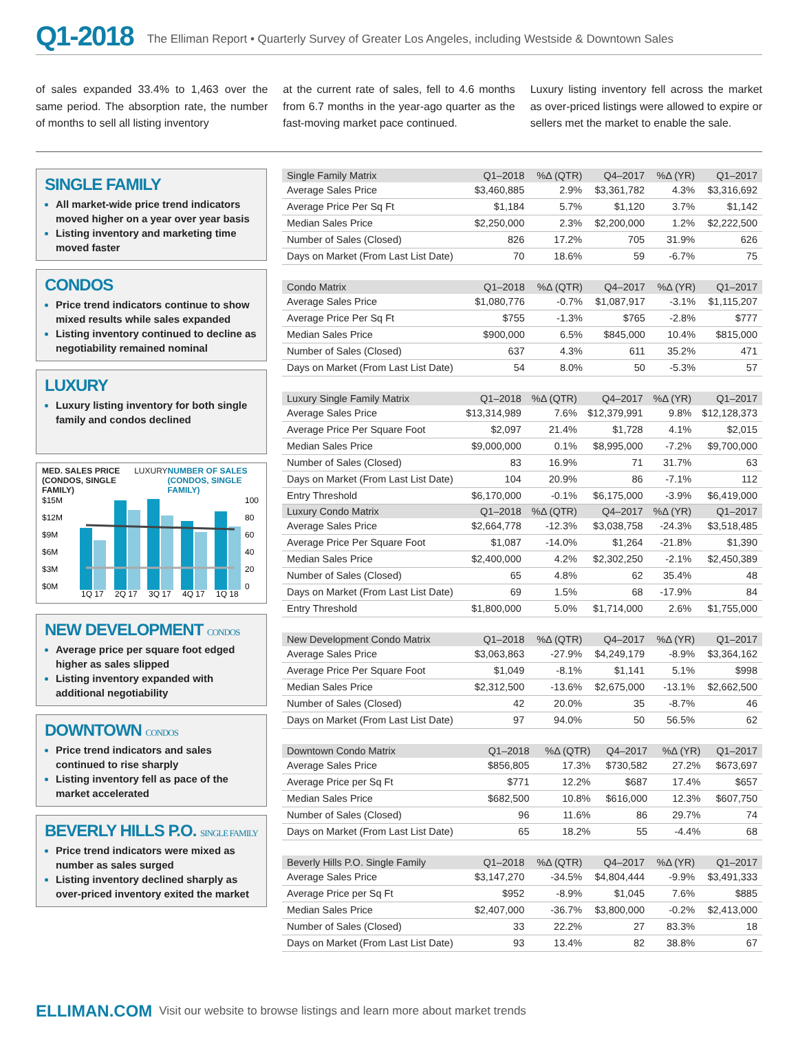Q1-2018
The Elliman Report • Quarterly Survey of Greater Los Angeles, including Westside & Downtown Sales
of sales expanded 33.4% to 1,463 over the same period. The absorption rate, the number of months to sell all listing inventory
at the current rate of sales, fell to 4.6 months from 6.7 months in the year-ago quarter as the fast-moving market pace continued.
Luxury listing inventory fell across the market as over-priced listings were allowed to expire or sellers met the market to enable the sale.
SINGLE FAMILY
All market-wide price trend indicators moved higher on a year over year basis
Listing inventory and marketing time moved faster
CONDOS
Price trend indicators continue to show mixed results while sales expanded
Listing inventory continued to decline as negotiability remained nominal
LUXURY
Luxury listing inventory for both single family and condos declined
MED. SALES PRICE (CONDOS, SINGLE FAMILY) LUXURY NUMBER OF SALES (CONDOS, SINGLE FAMILY)
$15M
$12M
$9M
$6M
$3M
$0M
100
80
60
40
20
0
1Q 17
2Q 17
3Q 17
4Q 17
1Q 18
NEW DEVELOPMENT CONDOS
Average price per square foot edged higher as sales slipped
Listing inventory expanded with additional negotiability
DOWNTOWN CONDOS
Price trend indicators and sales continued to rise sharply
Listing inventory fell as pace of the market accelerated
BEVERLY HILLS P.O. SINGLE FAMILY
Price trend indicators were mixed as number as sales surged
Listing inventory declined sharply as over-priced inventory exited the market
| Single Family Matrix | Q1–2018 | %Δ (QTR) | Q4–2017 | %Δ (YR) | Q1–2017 |
| --- | --- | --- | --- | --- | --- |
| Average Sales Price | $3,460,885 | 2.9% | $3,361,782 | 4.3% | $3,316,692 |
| Average Price Per Sq Ft | $1,184 | 5.7% | $1,120 | 3.7% | $1,142 |
| Median Sales Price | $2,250,000 | 2.3% | $2,200,000 | 1.2% | $2,222,500 |
| Number of Sales (Closed) | 826 | 17.2% | 705 | 31.9% | 626 |
| Days on Market (From Last List Date) | 70 | 18.6% | 59 | -6.7% | 75 |
| Condo Matrix | Q1–2018 | %Δ (QTR) | Q4–2017 | %Δ (YR) | Q1–2017 |
| --- | --- | --- | --- | --- | --- |
| Average Sales Price | $1,080,776 | -0.7% | $1,087,917 | -3.1% | $1,115,207 |
| Average Price Per Sq Ft | $755 | -1.3% | $765 | -2.8% | $777 |
| Median Sales Price | $900,000 | 6.5% | $845,000 | 10.4% | $815,000 |
| Number of Sales (Closed) | 637 | 4.3% | 611 | 35.2% | 471 |
| Days on Market (From Last List Date) | 54 | 8.0% | 50 | -5.3% | 57 |
| Luxury Single Family Matrix | Q1–2018 | %Δ (QTR) | Q4–2017 | %Δ (YR) | Q1–2017 |
| --- | --- | --- | --- | --- | --- |
| Average Sales Price | $13,314,989 | 7.6% | $12,379,991 | 9.8% | $12,128,373 |
| Average Price Per Square Foot | $2,097 | 21.4% | $1,728 | 4.1% | $2,015 |
| Median Sales Price | $9,000,000 | 0.1% | $8,995,000 | -7.2% | $9,700,000 |
| Number of Sales (Closed) | 83 | 16.9% | 71 | 31.7% | 63 |
| Days on Market (From Last List Date) | 104 | 20.9% | 86 | -7.1% | 112 |
| Entry Threshold | $6,170,000 | -0.1% | $6,175,000 | -3.9% | $6,419,000 |
| Luxury Condo Matrix | Q1–2018 | %Δ (QTR) | Q4–2017 | %Δ (YR) | Q1–2017 |
| Average Sales Price | $2,664,778 | -12.3% | $3,038,758 | -24.3% | $3,518,485 |
| Average Price Per Square Foot | $1,087 | -14.0% | $1,264 | -21.8% | $1,390 |
| Median Sales Price | $2,400,000 | 4.2% | $2,302,250 | -2.1% | $2,450,389 |
| Number of Sales (Closed) | 65 | 4.8% | 62 | 35.4% | 48 |
| Days on Market (From Last List Date) | 69 | 1.5% | 68 | -17.9% | 84 |
| Entry Threshold | $1,800,000 | 5.0% | $1,714,000 | 2.6% | $1,755,000 |
| New Development Condo Matrix | Q1–2018 | %Δ (QTR) | Q4–2017 | %Δ (YR) | Q1–2017 |
| --- | --- | --- | --- | --- | --- |
| Average Sales Price | $3,063,863 | -27.9% | $4,249,179 | -8.9% | $3,364,162 |
| Average Price Per Square Foot | $1,049 | -8.1% | $1,141 | 5.1% | $998 |
| Median Sales Price | $2,312,500 | -13.6% | $2,675,000 | -13.1% | $2,662,500 |
| Number of Sales (Closed) | 42 | 20.0% | 35 | -8.7% | 46 |
| Days on Market (From Last List Date) | 97 | 94.0% | 50 | 56.5% | 62 |
| Downtown Condo Matrix | Q1–2018 | %Δ (QTR) | Q4–2017 | %Δ (YR) | Q1–2017 |
| --- | --- | --- | --- | --- | --- |
| Average Sales Price | $856,805 | 17.3% | $730,582 | 27.2% | $673,697 |
| Average Price per Sq Ft | $771 | 12.2% | $687 | 17.4% | $657 |
| Median Sales Price | $682,500 | 10.8% | $616,000 | 12.3% | $607,750 |
| Number of Sales (Closed) | 96 | 11.6% | 86 | 29.7% | 74 |
| Days on Market (From Last List Date) | 65 | 18.2% | 55 | -4.4% | 68 |
| Beverly Hills P.O. Single Family | Q1–2018 | %Δ (QTR) | Q4–2017 | %Δ (YR) | Q1–2017 |
| --- | --- | --- | --- | --- | --- |
| Average Sales Price | $3,147,270 | -34.5% | $4,804,444 | -9.9% | $3,491,333 |
| Average Price per Sq Ft | $952 | -8.9% | $1,045 | 7.6% | $885 |
| Median Sales Price | $2,407,000 | -36.7% | $3,800,000 | -0.2% | $2,413,000 |
| Number of Sales (Closed) | 33 | 22.2% | 27 | 83.3% | 18 |
| Days on Market (From Last List Date) | 93 | 13.4% | 82 | 38.8% | 67 |
ELLIMAN.COM Visit our website to browse listings and learn more about market trends